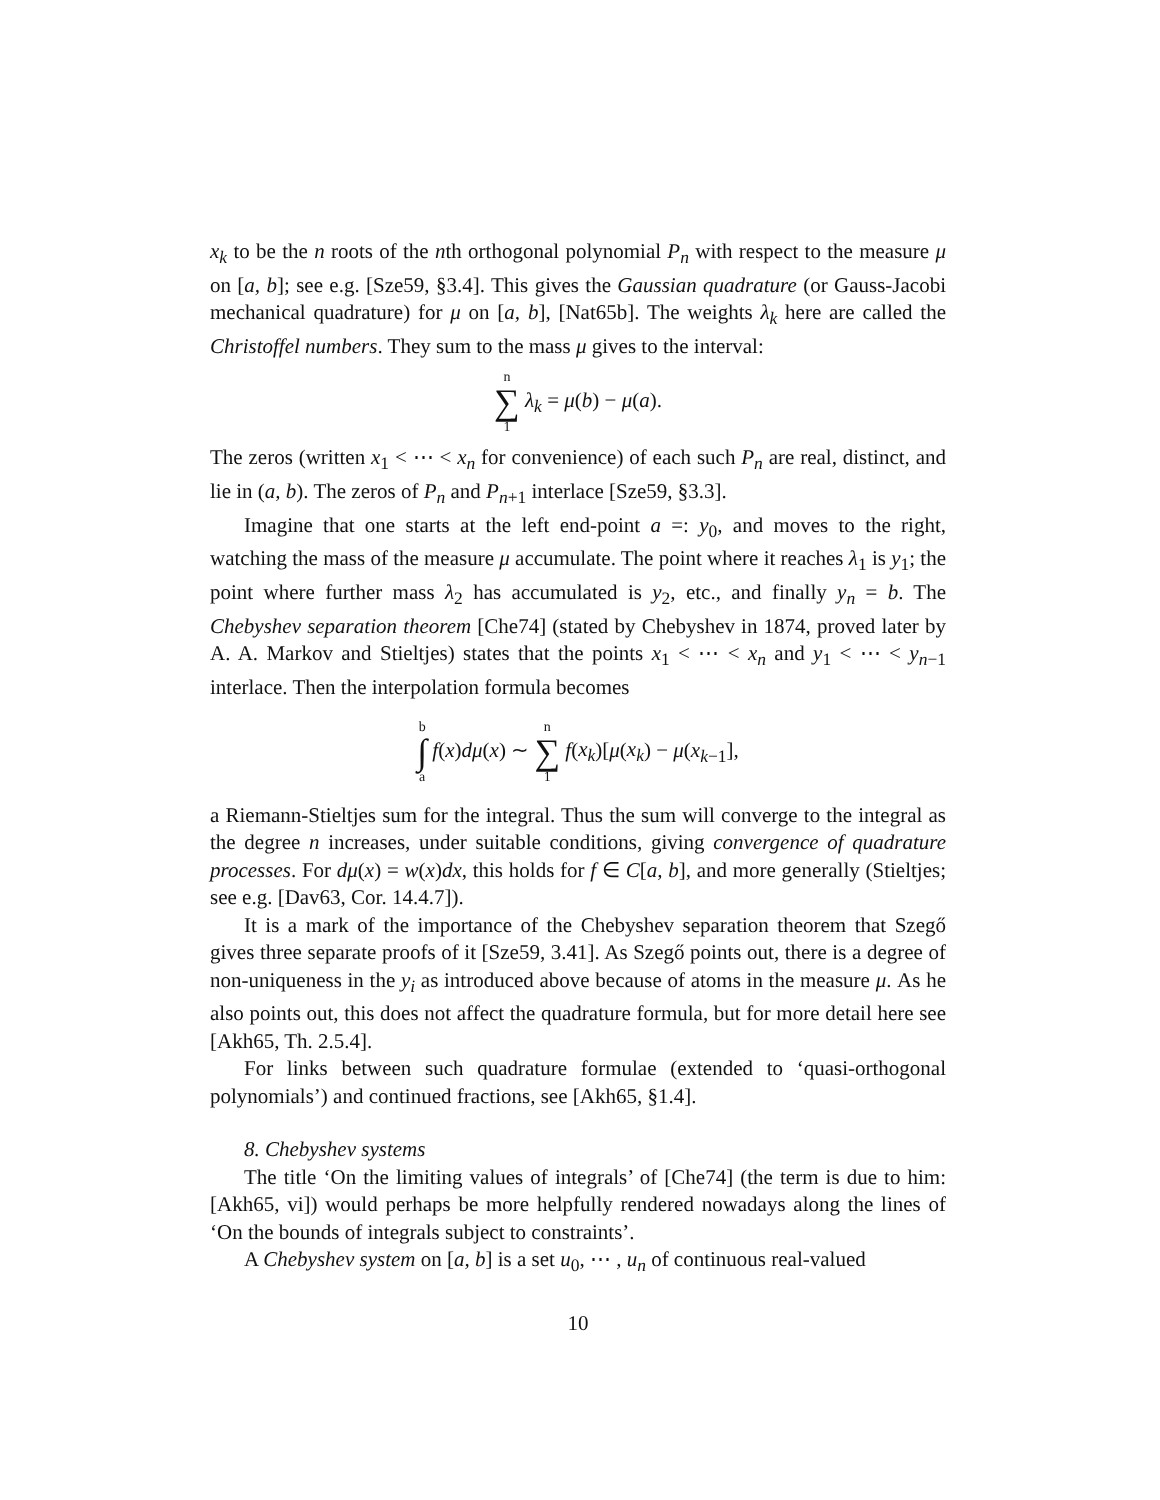x<sub>k</sub> to be the n roots of the nth orthogonal polynomial P<sub>n</sub> with respect to the measure μ on [a, b]; see e.g. [Sze59, §3.4]. This gives the Gaussian quadrature (or Gauss-Jacobi mechanical quadrature) for μ on [a, b], [Nat65b]. The weights λ<sub>k</sub> here are called the Christoffel numbers. They sum to the mass μ gives to the interval:
n ∑ 1 λ<sub>k</sub> = μ(b) − μ(a).
The zeros (written x<sub>1</sub> < ⋯ < x<sub>n</sub> for convenience) of each such P<sub>n</sub> are real, distinct, and lie in (a, b). The zeros of P<sub>n</sub> and P<sub>n+1</sub> interlace [Sze59, §3.3].
Imagine that one starts at the left end-point a =: y<sub>0</sub>, and moves to the right, watching the mass of the measure μ accumulate. The point where it reaches λ<sub>1</sub> is y<sub>1</sub>; the point where further mass λ<sub>2</sub> has accumulated is y<sub>2</sub>, etc., and finally y<sub>n</sub> = b. The Chebyshev separation theorem [Che74] (stated by Chebyshev in 1874, proved later by A. A. Markov and Stieltjes) states that the points x<sub>1</sub> < ⋯ < x<sub>n</sub> and y<sub>1</sub> < ⋯ < y<sub>n−1</sub> interlace. Then the interpolation formula becomes
b ∫ a f(x)dμ(x) ∼ n ∑ 1 f(x<sub>k</sub>)[μ(x<sub>k</sub>) − μ(x<sub>k−1</sub>],
a Riemann-Stieltjes sum for the integral. Thus the sum will converge to the integral as the degree n increases, under suitable conditions, giving convergence of quadrature processes. For dμ(x) = w(x)dx, this holds for f ∈ C[a, b], and more generally (Stieltjes; see e.g. [Dav63, Cor. 14.4.7]).
It is a mark of the importance of the Chebyshev separation theorem that Szegő gives three separate proofs of it [Sze59, 3.41]. As Szegő points out, there is a degree of non-uniqueness in the y<sub>i</sub> as introduced above because of atoms in the measure μ. As he also points out, this does not affect the quadrature formula, but for more detail here see [Akh65, Th. 2.5.4].
For links between such quadrature formulae (extended to ‘quasi-orthogonal polynomials’) and continued fractions, see [Akh65, §1.4].
8. Chebyshev systems
The title ‘On the limiting values of integrals’ of [Che74] (the term is due to him: [Akh65, vi]) would perhaps be more helpfully rendered nowadays along the lines of ‘On the bounds of integrals subject to constraints’.
A Chebyshev system on [a, b] is a set u<sub>0</sub>, ⋯ , u<sub>n</sub> of continuous real-valued
10